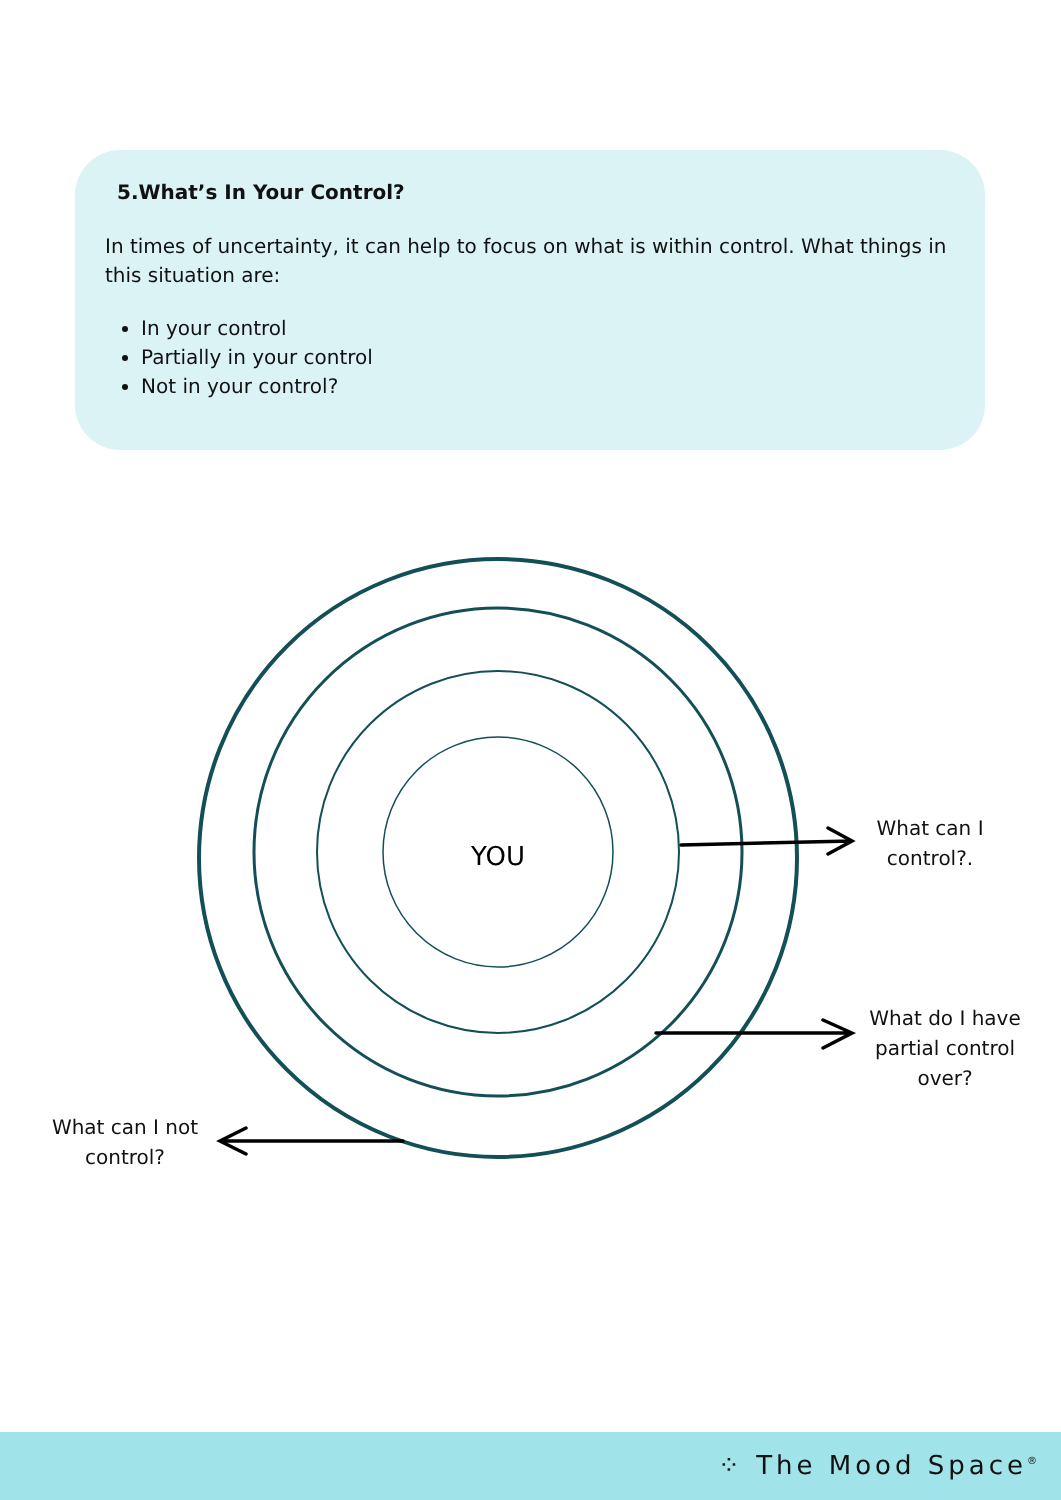5.What’s In Your Control?
In times of uncertainty, it can help to focus on what is within control. What things in this situation are:
In your control
Partially in your control
Not in your control?
YOU
What can I control?.
What do I have partial control over?
What can I not control?
⁘ The Mood Space<sup>®</sup>